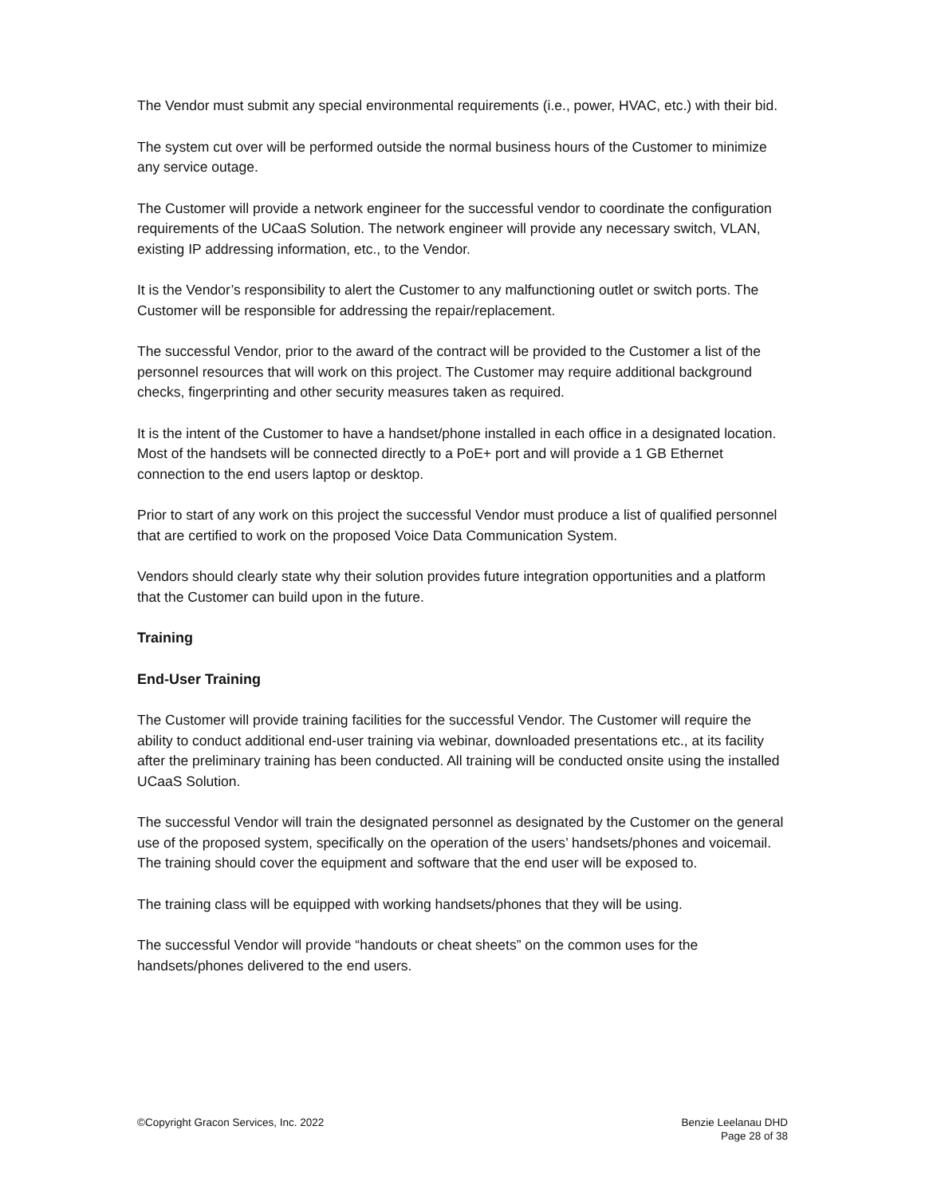The Vendor must submit any special environmental requirements (i.e., power, HVAC, etc.) with their bid.
The system cut over will be performed outside the normal business hours of the Customer to minimize any service outage.
The Customer will provide a network engineer for the successful vendor to coordinate the configuration requirements of the UCaaS Solution. The network engineer will provide any necessary switch, VLAN, existing IP addressing information, etc., to the Vendor.
It is the Vendor’s responsibility to alert the Customer to any malfunctioning outlet or switch ports. The Customer will be responsible for addressing the repair/replacement.
The successful Vendor, prior to the award of the contract will be provided to the Customer a list of the personnel resources that will work on this project. The Customer may require additional background checks, fingerprinting and other security measures taken as required.
It is the intent of the Customer to have a handset/phone installed in each office in a designated location. Most of the handsets will be connected directly to a PoE+ port and will provide a 1 GB Ethernet connection to the end users laptop or desktop.
Prior to start of any work on this project the successful Vendor must produce a list of qualified personnel that are certified to work on the proposed Voice Data Communication System.
Vendors should clearly state why their solution provides future integration opportunities and a platform that the Customer can build upon in the future.
Training
End-User Training
The Customer will provide training facilities for the successful Vendor. The Customer will require the ability to conduct additional end-user training via webinar, downloaded presentations etc., at its facility after the preliminary training has been conducted. All training will be conducted onsite using the installed UCaaS Solution.
The successful Vendor will train the designated personnel as designated by the Customer on the general use of the proposed system, specifically on the operation of the users’ handsets/phones and voicemail. The training should cover the equipment and software that the end user will be exposed to.
The training class will be equipped with working handsets/phones that they will be using.
The successful Vendor will provide “handouts or cheat sheets” on the common uses for the handsets/phones delivered to the end users.
©Copyright Gracon Services, Inc. 2022
Benzie Leelanau DHD
Page 28 of 38